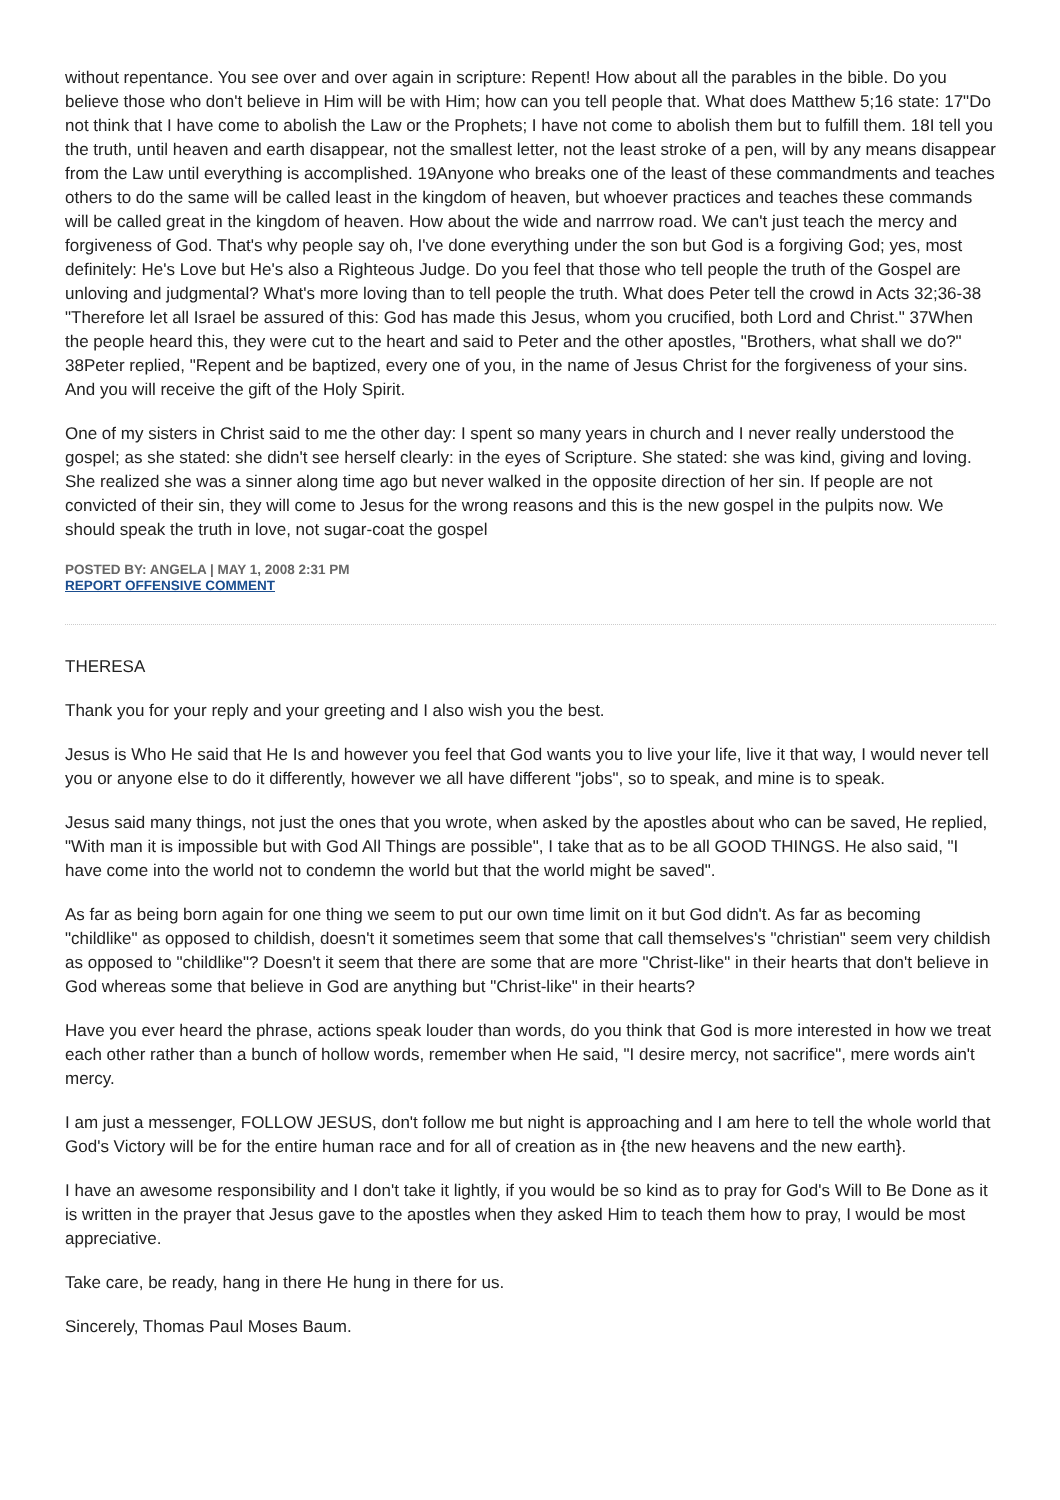without repentance. You see over and over again in scripture: Repent! How about all the parables in the bible. Do you believe those who don't believe in Him will be with Him; how can you tell people that. What does Matthew 5;16 state: 17"Do not think that I have come to abolish the Law or the Prophets; I have not come to abolish them but to fulfill them. 18I tell you the truth, until heaven and earth disappear, not the smallest letter, not the least stroke of a pen, will by any means disappear from the Law until everything is accomplished. 19Anyone who breaks one of the least of these commandments and teaches others to do the same will be called least in the kingdom of heaven, but whoever practices and teaches these commands will be called great in the kingdom of heaven. How about the wide and narrrow road. We can't just teach the mercy and forgiveness of God. That's why people say oh, I've done everything under the son but God is a forgiving God; yes, most definitely: He's Love but He's also a Righteous Judge. Do you feel that those who tell people the truth of the Gospel are unloving and judgmental? What's more loving than to tell people the truth. What does Peter tell the crowd in Acts 32;36-38 "Therefore let all Israel be assured of this: God has made this Jesus, whom you crucified, both Lord and Christ." 37When the people heard this, they were cut to the heart and said to Peter and the other apostles, "Brothers, what shall we do?" 38Peter replied, "Repent and be baptized, every one of you, in the name of Jesus Christ for the forgiveness of your sins. And you will receive the gift of the Holy Spirit.
One of my sisters in Christ said to me the other day: I spent so many years in church and I never really understood the gospel; as she stated: she didn't see herself clearly: in the eyes of Scripture. She stated: she was kind, giving and loving. She realized she was a sinner along time ago but never walked in the opposite direction of her sin. If people are not convicted of their sin, they will come to Jesus for the wrong reasons and this is the new gospel in the pulpits now. We should speak the truth in love, not sugar-coat the gospel
POSTED BY: ANGELA | MAY 1, 2008 2:31 PM
REPORT OFFENSIVE COMMENT
THERESA
Thank you for your reply and your greeting and I also wish you the best.
Jesus is Who He said that He Is and however you feel that God wants you to live your life, live it that way, I would never tell you or anyone else to do it differently, however we all have different "jobs", so to speak, and mine is to speak.
Jesus said many things, not just the ones that you wrote, when asked by the apostles about who can be saved, He replied, "With man it is impossible but with God All Things are possible", I take that as to be all GOOD THINGS. He also said, "I have come into the world not to condemn the world but that the world might be saved".
As far as being born again for one thing we seem to put our own time limit on it but God didn't. As far as becoming "childlike" as opposed to childish, doesn't it sometimes seem that some that call themselves's "christian" seem very childish as opposed to "childlike"? Doesn't it seem that there are some that are more "Christ-like" in their hearts that don't believe in God whereas some that believe in God are anything but "Christ-like" in their hearts?
Have you ever heard the phrase, actions speak louder than words, do you think that God is more interested in how we treat each other rather than a bunch of hollow words, remember when He said, "I desire mercy, not sacrifice", mere words ain't mercy.
I am just a messenger, FOLLOW JESUS, don't follow me but night is approaching and I am here to tell the whole world that God's Victory will be for the entire human race and for all of creation as in {the new heavens and the new earth}.
I have an awesome responsibility and I don't take it lightly, if you would be so kind as to pray for God's Will to Be Done as it is written in the prayer that Jesus gave to the apostles when they asked Him to teach them how to pray, I would be most appreciative.
Take care, be ready, hang in there He hung in there for us.
Sincerely, Thomas Paul Moses Baum.